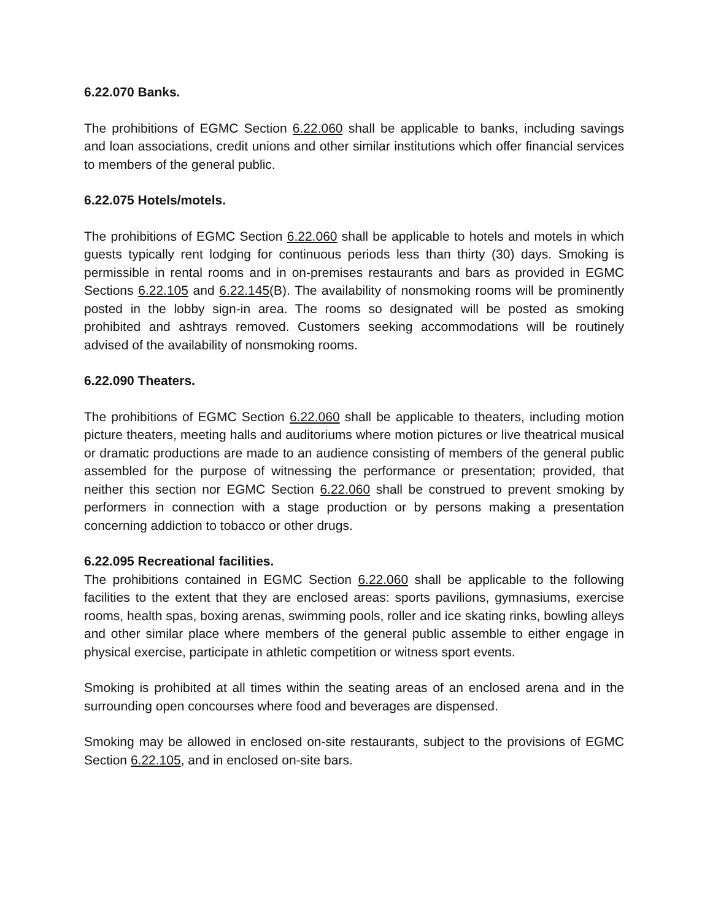6.22.070 Banks.
The prohibitions of EGMC Section 6.22.060 shall be applicable to banks, including savings and loan associations, credit unions and other similar institutions which offer financial services to members of the general public.
6.22.075 Hotels/motels.
The prohibitions of EGMC Section 6.22.060 shall be applicable to hotels and motels in which guests typically rent lodging for continuous periods less than thirty (30) days. Smoking is permissible in rental rooms and in on-premises restaurants and bars as provided in EGMC Sections 6.22.105 and 6.22.145(B). The availability of nonsmoking rooms will be prominently posted in the lobby sign-in area. The rooms so designated will be posted as smoking prohibited and ashtrays removed. Customers seeking accommodations will be routinely advised of the availability of nonsmoking rooms.
6.22.090 Theaters.
The prohibitions of EGMC Section 6.22.060 shall be applicable to theaters, including motion picture theaters, meeting halls and auditoriums where motion pictures or live theatrical musical or dramatic productions are made to an audience consisting of members of the general public assembled for the purpose of witnessing the performance or presentation; provided, that neither this section nor EGMC Section 6.22.060 shall be construed to prevent smoking by performers in connection with a stage production or by persons making a presentation concerning addiction to tobacco or other drugs.
6.22.095 Recreational facilities.
The prohibitions contained in EGMC Section 6.22.060 shall be applicable to the following facilities to the extent that they are enclosed areas: sports pavilions, gymnasiums, exercise rooms, health spas, boxing arenas, swimming pools, roller and ice skating rinks, bowling alleys and other similar place where members of the general public assemble to either engage in physical exercise, participate in athletic competition or witness sport events.
Smoking is prohibited at all times within the seating areas of an enclosed arena and in the surrounding open concourses where food and beverages are dispensed.
Smoking may be allowed in enclosed on-site restaurants, subject to the provisions of EGMC Section 6.22.105, and in enclosed on-site bars.